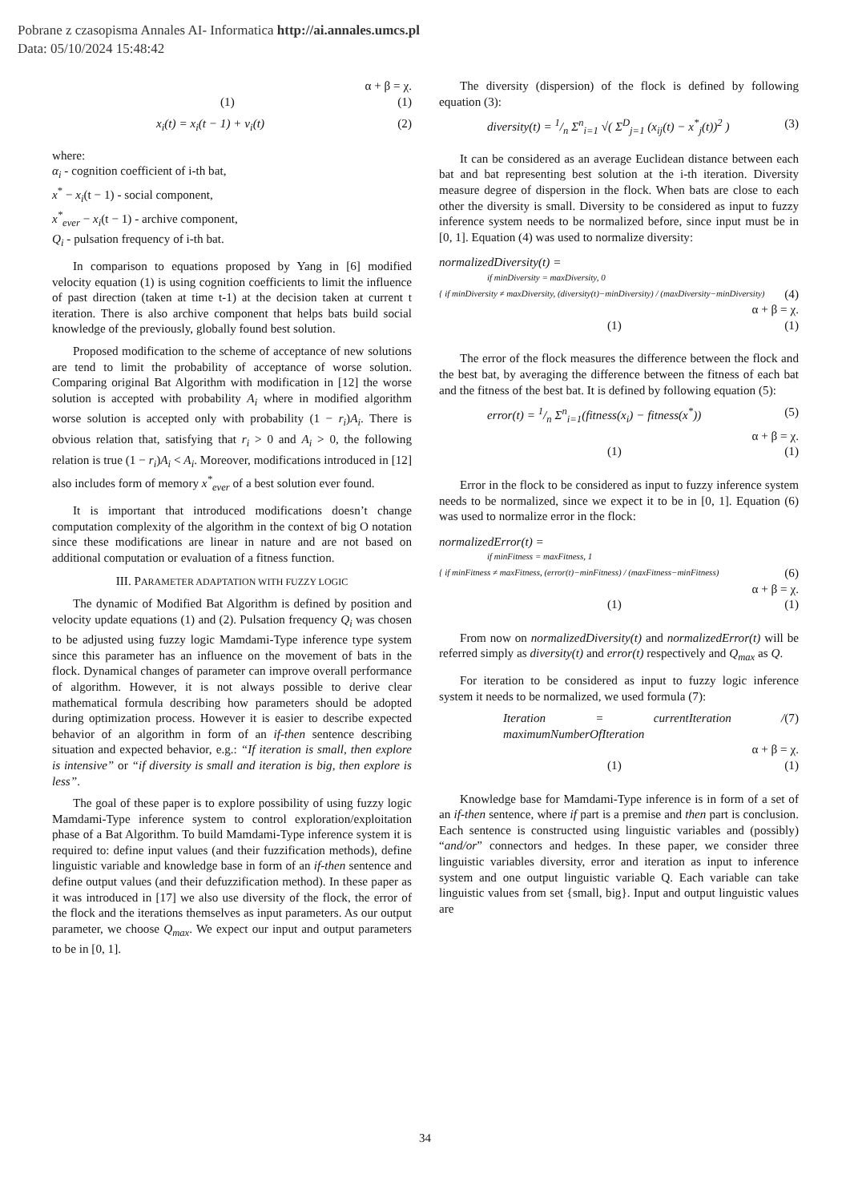Pobrane z czasopisma Annales AI- Informatica http://ai.annales.umcs.pl
Data: 05/10/2024 15:48:42
α + β = χ.
(1) (1)
x<sub>i</sub>(t) = x<sub>i</sub>(t − 1) + v<sub>i</sub>(t) (2)
where:
α<sub>i</sub> - cognition coefficient of i-th bat,
x<sup>*</sup> − x<sub>i</sub>(t − 1) - social component,
x<sup>*</sup><sub>ever</sub> − x<sub>i</sub>(t − 1) - archive component,
Q<sub>i</sub> - pulsation frequency of i-th bat.
In comparison to equations proposed by Yang in [6] modified velocity equation (1) is using cognition coefficients to limit the influence of past direction (taken at time t-1) at the decision taken at current t iteration. There is also archive component that helps bats build social knowledge of the previously, globally found best solution.
Proposed modification to the scheme of acceptance of new solutions are tend to limit the probability of acceptance of worse solution. Comparing original Bat Algorithm with modification in [12] the worse solution is accepted with probability A<sub>i</sub> where in modified algorithm worse solution is accepted only with probability (1 − r<sub>i</sub>)A<sub>i</sub>. There is obvious relation that, satisfying that r<sub>i</sub> > 0 and A<sub>i</sub> > 0, the following relation is true (1 − r<sub>i</sub>)A<sub>i</sub> < A<sub>i</sub>. Moreover, modifications introduced in [12] also includes form of memory x<sup>*</sup><sub>ever</sub> of a best solution ever found.
It is important that introduced modifications doesn’t change computation complexity of the algorithm in the context of big O notation since these modifications are linear in nature and are not based on additional computation or evaluation of a fitness function.
III. PARAMETER ADAPTATION WITH FUZZY LOGIC
The dynamic of Modified Bat Algorithm is defined by position and velocity update equations (1) and (2). Pulsation frequency Q<sub>i</sub> was chosen to be adjusted using fuzzy logic Mamdami-Type inference type system since this parameter has an influence on the movement of bats in the flock. Dynamical changes of parameter can improve overall performance of algorithm. However, it is not always possible to derive clear mathematical formula describing how parameters should be adopted during optimization process. However it is easier to describe expected behavior of an algorithm in form of an if-then sentence describing situation and expected behavior, e.g.: “If iteration is small, then explore is intensive” or “if diversity is small and iteration is big, then explore is less”.
The goal of these paper is to explore possibility of using fuzzy logic Mamdami-Type inference system to control exploration/exploitation phase of a Bat Algorithm. To build Mamdami-Type inference system it is required to: define input values (and their fuzzification methods), define linguistic variable and knowledge base in form of an if-then sentence and define output values (and their defuzzification method). In these paper as it was introduced in [17] we also use diversity of the flock, the error of the flock and the iterations themselves as input parameters. As our output parameter, we choose Q<sub>max</sub>. We expect our input and output parameters to be in [0, 1].
The diversity (dispersion) of the flock is defined by following equation (3):
diversity(t) = 1/n Σ<sup>n</sup><sub>i=1</sub> √( Σ<sup>D</sup><sub>j=1</sub> (x<sub>ij</sub>(t) − x<sup>*</sup><sub>j</sub>(t))<sup>2</sup> ) (3)
It can be considered as an average Euclidean distance between each bat and bat representing best solution at the i-th iteration. Diversity measure degree of dispersion in the flock. When bats are close to each other the diversity is small. Diversity to be considered as input to fuzzy inference system needs to be normalized before, since input must be in [0, 1]. Equation (4) was used to normalize diversity:
normalizedDiversity(t) =
if minDiversity = maxDiversity, 0
{ if minDiversity ≠ maxDiversity, (diversity(t)−minDiversity) / (maxDiversity−minDiversity) (4)
α + β = χ.
(1) (1)
The error of the flock measures the difference between the flock and the best bat, by averaging the difference between the fitness of each bat and the fitness of the best bat. It is defined by following equation (5):
error(t) = 1/n Σ<sup>n</sup><sub>i=1</sub>(fitness(x<sub>i</sub>) − fitness(x<sup>*</sup>)) (5)
α + β = χ.
(1) (1)
Error in the flock to be considered as input to fuzzy inference system needs to be normalized, since we expect it to be in [0, 1]. Equation (6) was used to normalize error in the flock:
normalizedError(t) =
if minFitness = maxFitness, 1
{ if minFitness ≠ maxFitness, (error(t)−minFitness) / (maxFitness−minFitness) (6)
α + β = χ.
(1) (1)
From now on normalizedDiversity(t) and normalizedError(t) will be referred simply as diversity(t) and error(t) respectively and Q<sub>max</sub> as Q.
For iteration to be considered as input to fuzzy logic inference system it needs to be normalized, we used formula (7):
Iteration = currentIteration / maximumNumberOfIteration (7)
α + β = χ.
(1) (1)
Knowledge base for Mamdami-Type inference is in form of a set of an if-then sentence, where if part is a premise and then part is conclusion. Each sentence is constructed using linguistic variables and (possibly) “and/or” connectors and hedges. In these paper, we consider three linguistic variables diversity, error and iteration as input to inference system and one output linguistic variable Q. Each variable can take linguistic values from set {small, big}. Input and output linguistic values are
34